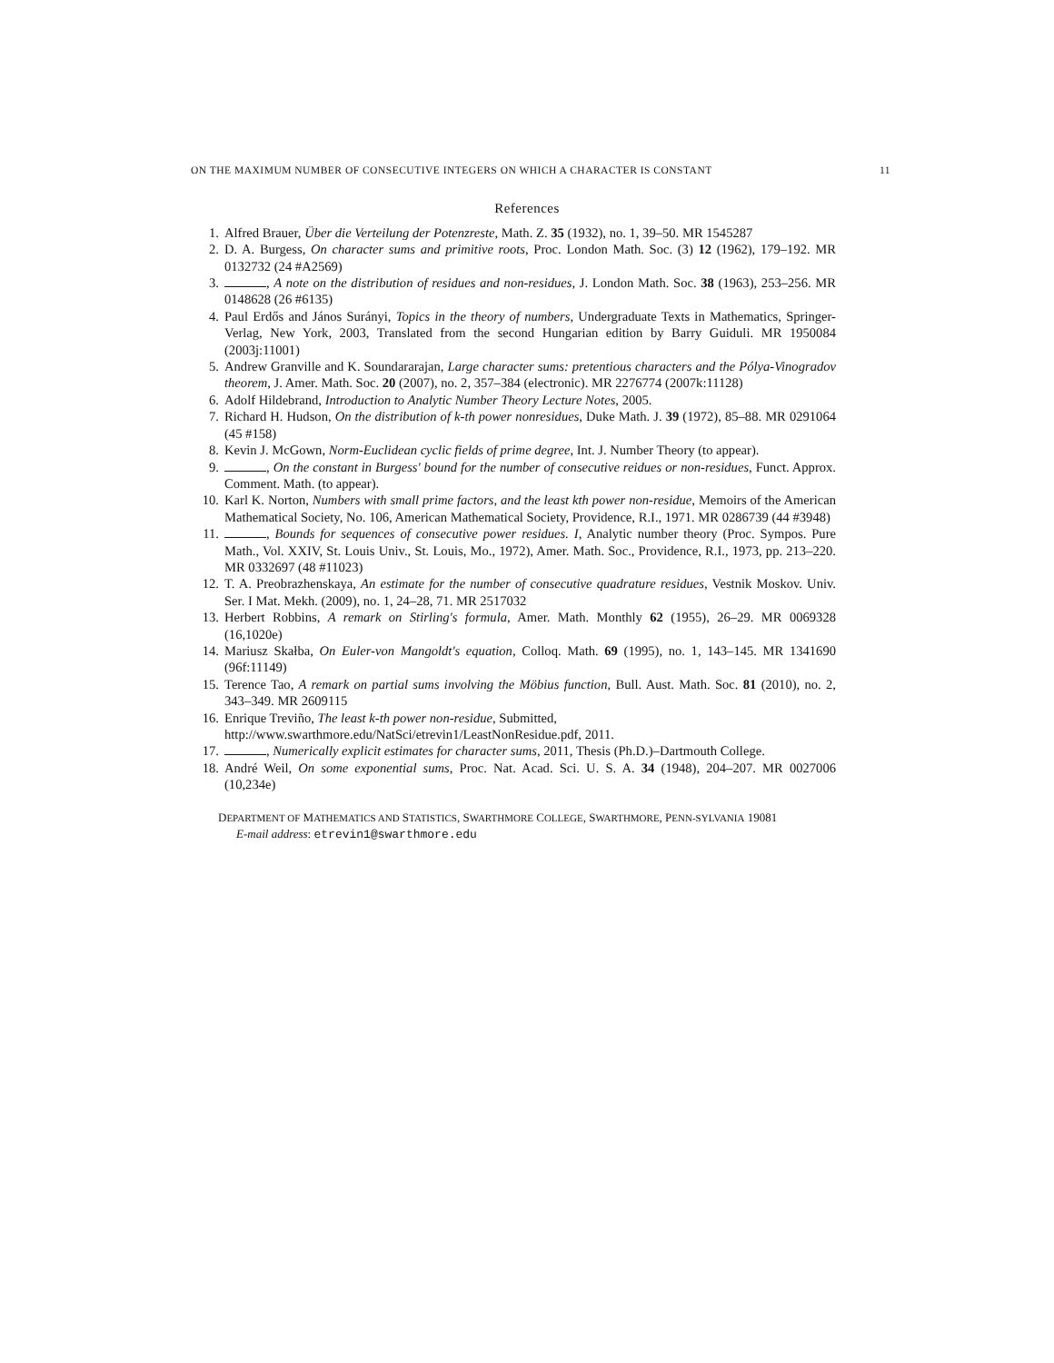ON THE MAXIMUM NUMBER OF CONSECUTIVE INTEGERS ON WHICH A CHARACTER IS CONSTANT 11
References
1. Alfred Brauer, Über die Verteilung der Potenzreste, Math. Z. 35 (1932), no. 1, 39–50. MR 1545287
2. D. A. Burgess, On character sums and primitive roots, Proc. London Math. Soc. (3) 12 (1962), 179–192. MR 0132732 (24 #A2569)
3. , A note on the distribution of residues and non-residues, J. London Math. Soc. 38 (1963), 253–256. MR 0148628 (26 #6135)
4. Paul Erdős and János Surányi, Topics in the theory of numbers, Undergraduate Texts in Mathematics, Springer-Verlag, New York, 2003, Translated from the second Hungarian edition by Barry Guiduli. MR 1950084 (2003j:11001)
5. Andrew Granville and K. Soundararajan, Large character sums: pretentious characters and the Pólya-Vinogradov theorem, J. Amer. Math. Soc. 20 (2007), no. 2, 357–384 (electronic). MR 2276774 (2007k:11128)
6. Adolf Hildebrand, Introduction to Analytic Number Theory Lecture Notes, 2005.
7. Richard H. Hudson, On the distribution of k-th power nonresidues, Duke Math. J. 39 (1972), 85–88. MR 0291064 (45 #158)
8. Kevin J. McGown, Norm-Euclidean cyclic fields of prime degree, Int. J. Number Theory (to appear).
9. , On the constant in Burgess' bound for the number of consecutive reidues or non-residues, Funct. Approx. Comment. Math. (to appear).
10. Karl K. Norton, Numbers with small prime factors, and the least kth power non-residue, Memoirs of the American Mathematical Society, No. 106, American Mathematical Society, Providence, R.I., 1971. MR 0286739 (44 #3948)
11. , Bounds for sequences of consecutive power residues. I, Analytic number theory (Proc. Sympos. Pure Math., Vol. XXIV, St. Louis Univ., St. Louis, Mo., 1972), Amer. Math. Soc., Providence, R.I., 1973, pp. 213–220. MR 0332697 (48 #11023)
12. T. A. Preobrazhenskaya, An estimate for the number of consecutive quadrature residues, Vestnik Moskov. Univ. Ser. I Mat. Mekh. (2009), no. 1, 24–28, 71. MR 2517032
13. Herbert Robbins, A remark on Stirling's formula, Amer. Math. Monthly 62 (1955), 26–29. MR 0069328 (16,1020e)
14. Mariusz Skałba, On Euler-von Mangoldt's equation, Colloq. Math. 69 (1995), no. 1, 143–145. MR 1341690 (96f:11149)
15. Terence Tao, A remark on partial sums involving the Möbius function, Bull. Aust. Math. Soc. 81 (2010), no. 2, 343–349. MR 2609115
16. Enrique Treviño, The least k-th power non-residue, Submitted,
http://www.swarthmore.edu/NatSci/etrevin1/LeastNonResidue.pdf, 2011.
17. , Numerically explicit estimates for character sums, 2011, Thesis (Ph.D.)–Dartmouth College.
18. André Weil, On some exponential sums, Proc. Nat. Acad. Sci. U. S. A. 34 (1948), 204–207. MR 0027006 (10,234e)
DEPARTMENT OF MATHEMATICS AND STATISTICS, SWARTHMORE COLLEGE, SWARTHMORE, PENN-SYLVANIA 19081
E-mail address: etrevin1@swarthmore.edu